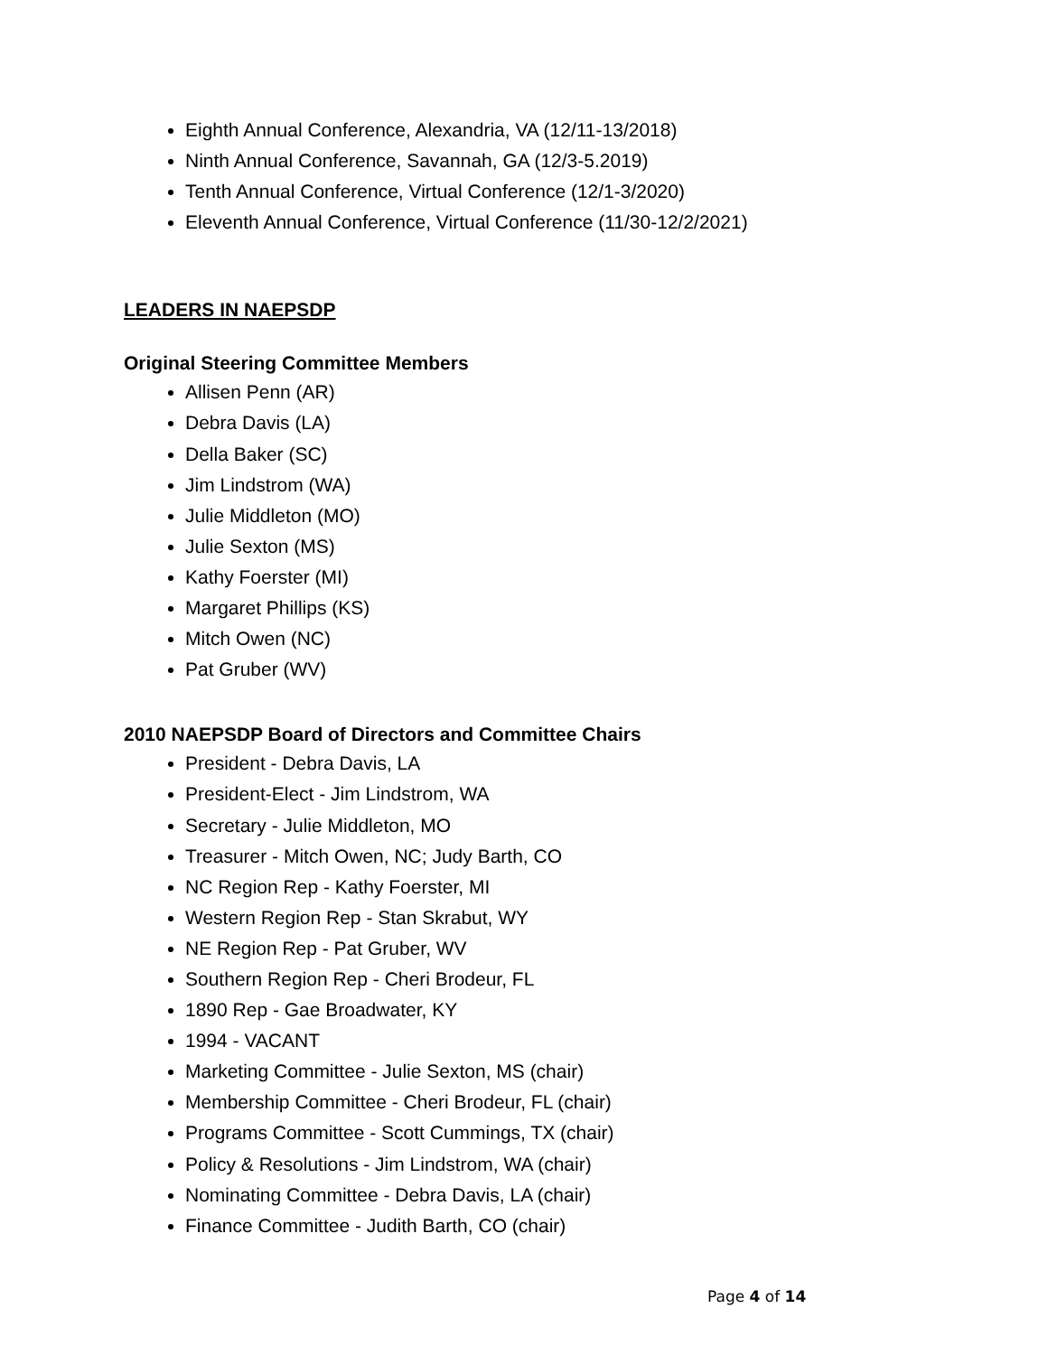Eighth Annual Conference, Alexandria, VA (12/11-13/2018)
Ninth Annual Conference, Savannah, GA (12/3-5.2019)
Tenth Annual Conference, Virtual Conference (12/1-3/2020)
Eleventh Annual Conference, Virtual Conference (11/30-12/2/2021)
LEADERS IN NAEPSDP
Original Steering Committee Members
Allisen Penn (AR)
Debra Davis (LA)
Della Baker (SC)
Jim Lindstrom (WA)
Julie Middleton (MO)
Julie Sexton (MS)
Kathy Foerster (MI)
Margaret Phillips (KS)
Mitch Owen (NC)
Pat Gruber (WV)
2010 NAEPSDP Board of Directors and Committee Chairs
President - Debra Davis, LA
President-Elect - Jim Lindstrom, WA
Secretary - Julie Middleton, MO
Treasurer - Mitch Owen, NC; Judy Barth, CO
NC Region Rep - Kathy Foerster, MI
Western Region Rep - Stan Skrabut, WY
NE Region Rep - Pat Gruber, WV
Southern Region Rep - Cheri Brodeur, FL
1890 Rep - Gae Broadwater, KY
1994 - VACANT
Marketing Committee - Julie Sexton, MS (chair)
Membership Committee - Cheri Brodeur, FL (chair)
Programs Committee - Scott Cummings, TX (chair)
Policy & Resolutions - Jim Lindstrom, WA (chair)
Nominating Committee - Debra Davis, LA (chair)
Finance Committee - Judith Barth, CO (chair)
Page 4 of 14